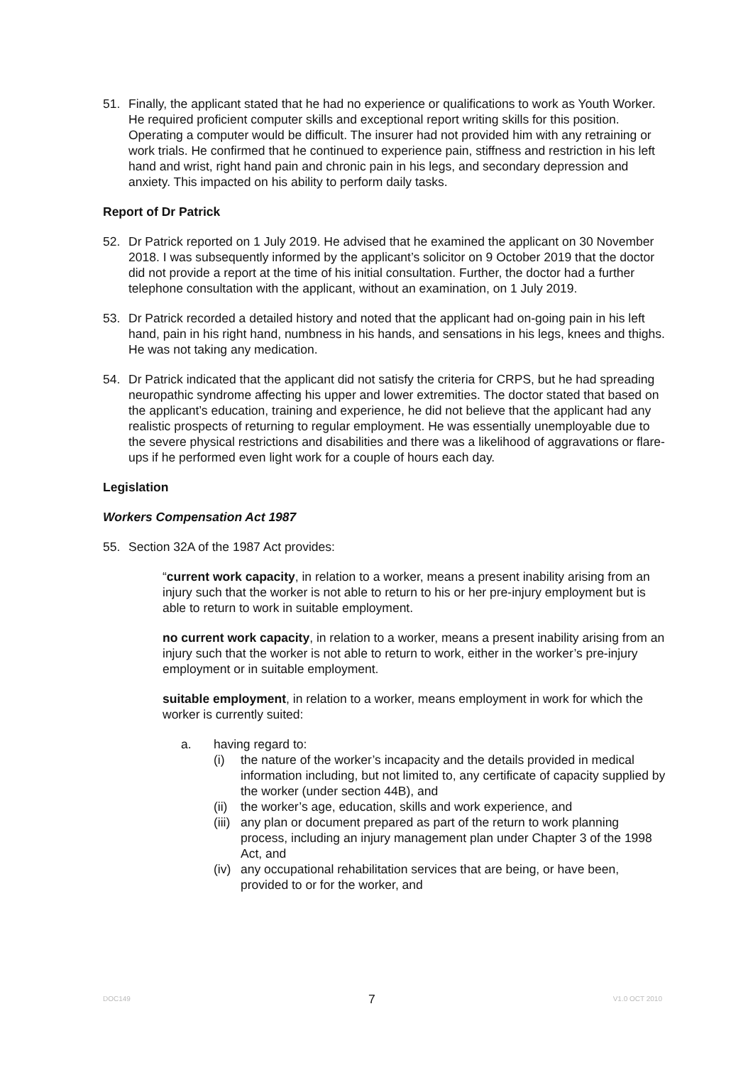51. Finally, the applicant stated that he had no experience or qualifications to work as Youth Worker. He required proficient computer skills and exceptional report writing skills for this position. Operating a computer would be difficult. The insurer had not provided him with any retraining or work trials. He confirmed that he continued to experience pain, stiffness and restriction in his left hand and wrist, right hand pain and chronic pain in his legs, and secondary depression and anxiety. This impacted on his ability to perform daily tasks.
Report of Dr Patrick
52. Dr Patrick reported on 1 July 2019. He advised that he examined the applicant on 30 November 2018. I was subsequently informed by the applicant’s solicitor on 9 October 2019 that the doctor did not provide a report at the time of his initial consultation. Further, the doctor had a further telephone consultation with the applicant, without an examination, on 1 July 2019.
53. Dr Patrick recorded a detailed history and noted that the applicant had on-going pain in his left hand, pain in his right hand, numbness in his hands, and sensations in his legs, knees and thighs. He was not taking any medication.
54. Dr Patrick indicated that the applicant did not satisfy the criteria for CRPS, but he had spreading neuropathic syndrome affecting his upper and lower extremities. The doctor stated that based on the applicant’s education, training and experience, he did not believe that the applicant had any realistic prospects of returning to regular employment. He was essentially unemployable due to the severe physical restrictions and disabilities and there was a likelihood of aggravations or flare-ups if he performed even light work for a couple of hours each day.
Legislation
Workers Compensation Act 1987
55. Section 32A of the 1987 Act provides:
“current work capacity, in relation to a worker, means a present inability arising from an injury such that the worker is not able to return to his or her pre-injury employment but is able to return to work in suitable employment.
no current work capacity, in relation to a worker, means a present inability arising from an injury such that the worker is not able to return to work, either in the worker’s pre-injury employment or in suitable employment.
suitable employment, in relation to a worker, means employment in work for which the worker is currently suited:
a. having regard to:
(i) the nature of the worker’s incapacity and the details provided in medical information including, but not limited to, any certificate of capacity supplied by the worker (under section 44B), and
(ii)
the worker’s age, education, skills and work experience, and
(iii)
any plan or document prepared as part of the return to work planning process, including an injury management plan under Chapter 3 of the 1998 Act, and
(iv)
any occupational rehabilitation services that are being, or have been, provided to or for the worker, and
DOC149 7 V1.0 OCT 2010